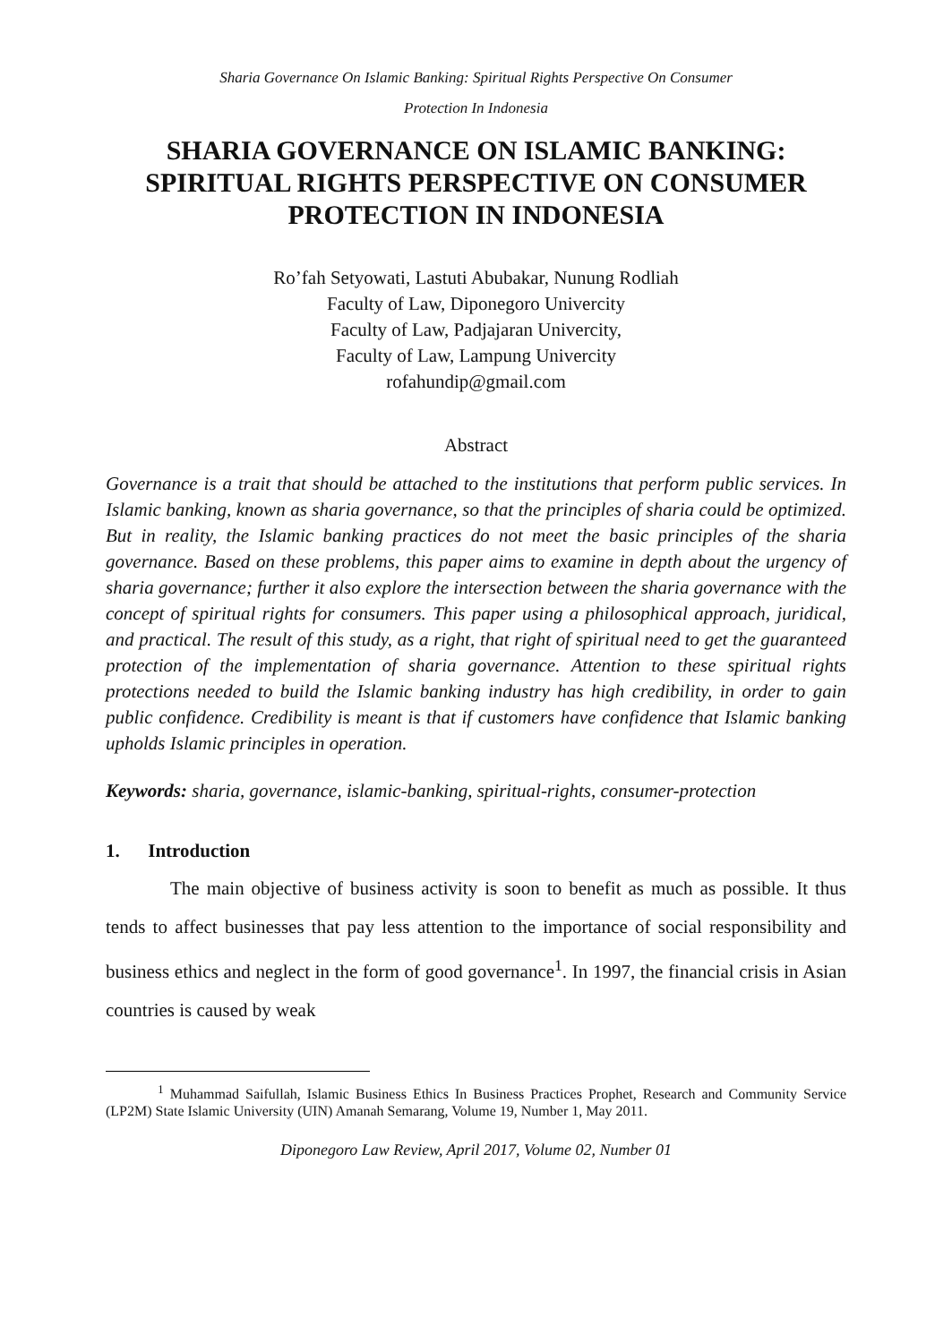Sharia Governance On Islamic Banking: Spiritual Rights Perspective On Consumer
Protection In Indonesia
SHARIA GOVERNANCE ON ISLAMIC BANKING: SPIRITUAL RIGHTS PERSPECTIVE ON CONSUMER PROTECTION IN INDONESIA
Ro’fah Setyowati, Lastuti Abubakar, Nunung Rodliah
Faculty of Law, Diponegoro Univercity
Faculty of Law, Padjajaran Univercity,
Faculty of Law, Lampung Univercity
rofahundip@gmail.com
Abstract
Governance is a trait that should be attached to the institutions that perform public services. In Islamic banking, known as sharia governance, so that the principles of sharia could be optimized. But in reality, the Islamic banking practices do not meet the basic principles of the sharia governance. Based on these problems, this paper aims to examine in depth about the urgency of sharia governance; further it also explore the intersection between the sharia governance with the concept of spiritual rights for consumers. This paper using a philosophical approach, juridical, and practical. The result of this study, as a right, that right of spiritual need to get the guaranteed protection of the implementation of sharia governance. Attention to these spiritual rights protections needed to build the Islamic banking industry has high credibility, in order to gain public confidence. Credibility is meant is that if customers have confidence that Islamic banking upholds Islamic principles in operation.
Keywords: sharia, governance, islamic-banking, spiritual-rights, consumer-protection
1. Introduction
The main objective of business activity is soon to benefit as much as possible. It thus tends to affect businesses that pay less attention to the importance of social responsibility and business ethics and neglect in the form of good governance<sup>1</sup>. In 1997, the financial crisis in Asian countries is caused by weak
<sup>1</sup> Muhammad Saifullah, Islamic Business Ethics In Business Practices Prophet, Research and Community Service (LP2M) State Islamic University (UIN) Amanah Semarang, Volume 19, Number 1, May 2011.
Diponegoro Law Review, April 2017, Volume 02, Number 01